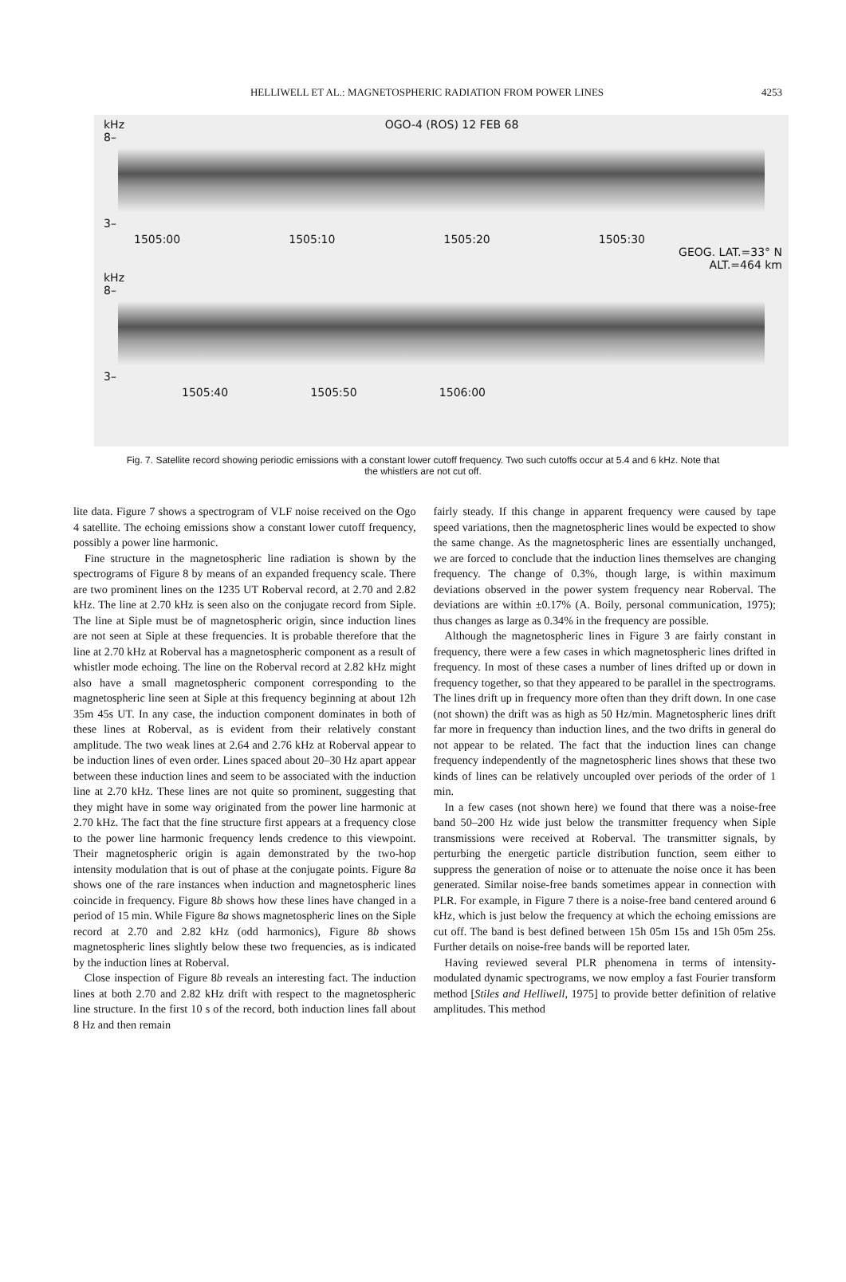HELLIWELL ET AL.: MAGNETOSPHERIC RADIATION FROM POWER LINES
4253
kHz OGO-4 (ROS) 12 FEB 68
8–
3–
1505:00 1505:10 1505:20 1505:30
GEOG. LAT.=33° N
ALT.=464 km
kHz
8–
3–
1505:40 1505:50 1506:00
Fig. 7. Satellite record showing periodic emissions with a constant lower cutoff frequency. Two such cutoffs occur at 5.4 and 6 kHz. Note that the whistlers are not cut off.
lite data. Figure 7 shows a spectrogram of VLF noise received on the Ogo 4 satellite. The echoing emissions show a constant lower cutoff frequency, possibly a power line harmonic.
Fine structure in the magnetospheric line radiation is shown by the spectrograms of Figure 8 by means of an expanded frequency scale. There are two prominent lines on the 1235 UT Roberval record, at 2.70 and 2.82 kHz. The line at 2.70 kHz is seen also on the conjugate record from Siple. The line at Siple must be of magnetospheric origin, since induction lines are not seen at Siple at these frequencies. It is probable therefore that the line at 2.70 kHz at Roberval has a magnetospheric component as a result of whistler mode echoing. The line on the Roberval record at 2.82 kHz might also have a small magnetospheric component corresponding to the magnetospheric line seen at Siple at this frequency beginning at about 12h 35m 45s UT. In any case, the induction component dominates in both of these lines at Roberval, as is evident from their relatively constant amplitude. The two weak lines at 2.64 and 2.76 kHz at Roberval appear to be induction lines of even order. Lines spaced about 20–30 Hz apart appear between these induction lines and seem to be associated with the induction line at 2.70 kHz. These lines are not quite so prominent, suggesting that they might have in some way originated from the power line harmonic at 2.70 kHz. The fact that the fine structure first appears at a frequency close to the power line harmonic frequency lends credence to this viewpoint. Their magnetospheric origin is again demonstrated by the two-hop intensity modulation that is out of phase at the conjugate points. Figure 8a shows one of the rare instances when induction and magnetospheric lines coincide in frequency. Figure 8b shows how these lines have changed in a period of 15 min. While Figure 8a shows magnetospheric lines on the Siple record at 2.70 and 2.82 kHz (odd harmonics), Figure 8b shows magnetospheric lines slightly below these two frequencies, as is indicated by the induction lines at Roberval.
Close inspection of Figure 8b reveals an interesting fact. The induction lines at both 2.70 and 2.82 kHz drift with respect to the magnetospheric line structure. In the first 10 s of the record, both induction lines fall about 8 Hz and then remain
fairly steady. If this change in apparent frequency were caused by tape speed variations, then the magnetospheric lines would be expected to show the same change. As the magnetospheric lines are essentially unchanged, we are forced to conclude that the induction lines themselves are changing frequency. The change of 0.3%, though large, is within maximum deviations observed in the power system frequency near Roberval. The deviations are within ±0.17% (A. Boily, personal communication, 1975); thus changes as large as 0.34% in the frequency are possible.
Although the magnetospheric lines in Figure 3 are fairly constant in frequency, there were a few cases in which magnetospheric lines drifted in frequency. In most of these cases a number of lines drifted up or down in frequency together, so that they appeared to be parallel in the spectrograms. The lines drift up in frequency more often than they drift down. In one case (not shown) the drift was as high as 50 Hz/min. Magnetospheric lines drift far more in frequency than induction lines, and the two drifts in general do not appear to be related. The fact that the induction lines can change frequency independently of the magnetospheric lines shows that these two kinds of lines can be relatively uncoupled over periods of the order of 1 min.
In a few cases (not shown here) we found that there was a noise-free band 50–200 Hz wide just below the transmitter frequency when Siple transmissions were received at Roberval. The transmitter signals, by perturbing the energetic particle distribution function, seem either to suppress the generation of noise or to attenuate the noise once it has been generated. Similar noise-free bands sometimes appear in connection with PLR. For example, in Figure 7 there is a noise-free band centered around 6 kHz, which is just below the frequency at which the echoing emissions are cut off. The band is best defined between 15h 05m 15s and 15h 05m 25s. Further details on noise-free bands will be reported later.
Having reviewed several PLR phenomena in terms of intensity-modulated dynamic spectrograms, we now employ a fast Fourier transform method [Stiles and Helliwell, 1975] to provide better definition of relative amplitudes. This method